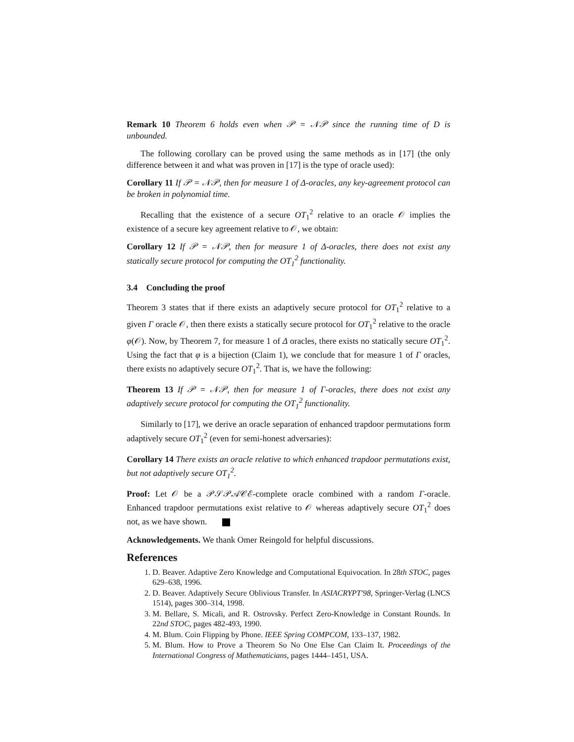Remark 10 Theorem 6 holds even when 𝒫 = 𝒩𝒫 since the running time of D is unbounded.
The following corollary can be proved using the same methods as in [17] (the only difference between it and what was proven in [17] is the type of oracle used):
Corollary 11 If 𝒫 = 𝒩𝒫, then for measure 1 of Δ-oracles, any key-agreement protocol can be broken in polynomial time.
Recalling that the existence of a secure OT<sub>1</sub><sup>2</sup> relative to an oracle 𝒪 implies the existence of a secure key agreement relative to 𝒪, we obtain:
Corollary 12 If 𝒫 = 𝒩𝒫, then for measure 1 of Δ-oracles, there does not exist any statically secure protocol for computing the OT<sub>1</sub><sup>2</sup> functionality.
3.4 Concluding the proof
Theorem 3 states that if there exists an adaptively secure protocol for OT<sub>1</sub><sup>2</sup> relative to a given Γ oracle 𝒪, then there exists a statically secure protocol for OT<sub>1</sub><sup>2</sup> relative to the oracle φ(𝒪). Now, by Theorem 7, for measure 1 of Δ oracles, there exists no statically secure OT<sub>1</sub><sup>2</sup>. Using the fact that φ is a bijection (Claim 1), we conclude that for measure 1 of Γ oracles, there exists no adaptively secure OT<sub>1</sub><sup>2</sup>. That is, we have the following:
Theorem 13 If 𝒫 = 𝒩𝒫, then for measure 1 of Γ-oracles, there does not exist any adaptively secure protocol for computing the OT<sub>1</sub><sup>2</sup> functionality.
Similarly to [17], we derive an oracle separation of enhanced trapdoor permutations form adaptively secure OT<sub>1</sub><sup>2</sup> (even for semi-honest adversaries):
Corollary 14 There exists an oracle relative to which enhanced trapdoor permutations exist, but not adaptively secure OT<sub>1</sub><sup>2</sup>.
Proof: Let 𝒪 be a 𝒫𝒮𝒫𝒜𝒞ℰ-complete oracle combined with a random Γ-oracle. Enhanced trapdoor permutations exist relative to 𝒪 whereas adaptively secure OT<sub>1</sub><sup>2</sup> does not, as we have shown.
Acknowledgements. We thank Omer Reingold for helpful discussions.
References
1. D. Beaver. Adaptive Zero Knowledge and Computational Equivocation. In 28th STOC, pages 629–638, 1996.
2. D. Beaver. Adaptively Secure Oblivious Transfer. In ASIACRYPT'98, Springer-Verlag (LNCS 1514), pages 300–314, 1998.
3. M. Bellare, S. Micali, and R. Ostrovsky. Perfect Zero-Knowledge in Constant Rounds. In 22nd STOC, pages 482-493, 1990.
4. M. Blum. Coin Flipping by Phone. IEEE Spring COMPCOM, 133–137, 1982.
5. M. Blum. How to Prove a Theorem So No One Else Can Claim It. Proceedings of the International Congress of Mathematicians, pages 1444–1451, USA.